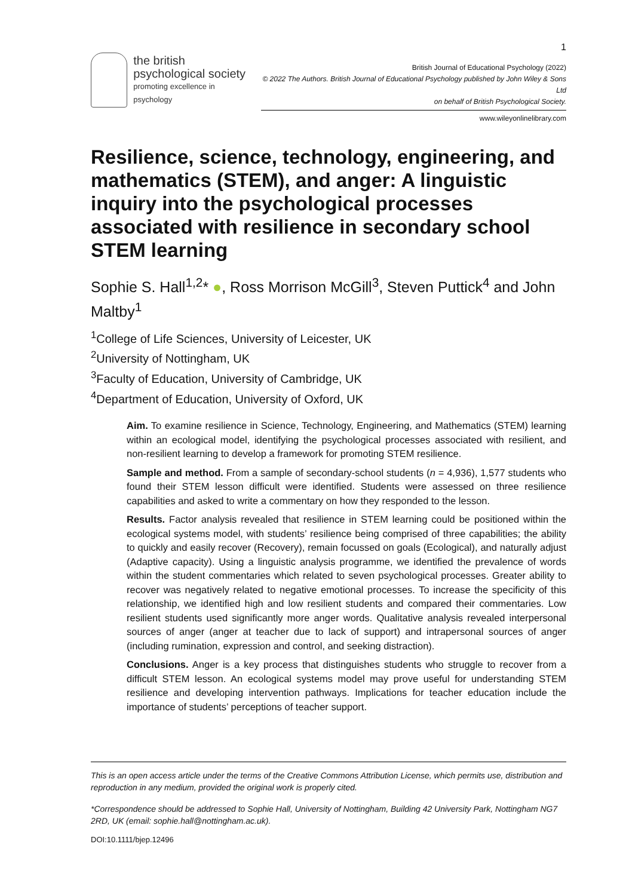1
the british
psychological society
promoting excellence in psychology
British Journal of Educational Psychology (2022)
© 2022 The Authors. British Journal of Educational Psychology published by John Wiley & Sons Ltd
on behalf of British Psychological Society.
www.wileyonlinelibrary.com
Resilience, science, technology, engineering, and mathematics (STEM), and anger: A linguistic inquiry into the psychological processes associated with resilience in secondary school STEM learning
Sophie S. Hall<sup>1,2</sup>* ●, Ross Morrison McGill<sup>3</sup>, Steven Puttick<sup>4</sup> and John Maltby<sup>1</sup>
<sup>1</sup> College of Life Sciences, University of Leicester, UK
<sup>2</sup> University of Nottingham, UK
<sup>3</sup> Faculty of Education, University of Cambridge, UK
<sup>4</sup> Department of Education, University of Oxford, UK
Aim. To examine resilience in Science, Technology, Engineering, and Mathematics (STEM) learning within an ecological model, identifying the psychological processes associated with resilient, and non-resilient learning to develop a framework for promoting STEM resilience.
Sample and method. From a sample of secondary-school students (n = 4,936), 1,577 students who found their STEM lesson difficult were identified. Students were assessed on three resilience capabilities and asked to write a commentary on how they responded to the lesson.
Results. Factor analysis revealed that resilience in STEM learning could be positioned within the ecological systems model, with students’ resilience being comprised of three capabilities; the ability to quickly and easily recover (Recovery), remain focussed on goals (Ecological), and naturally adjust (Adaptive capacity). Using a linguistic analysis programme, we identified the prevalence of words within the student commentaries which related to seven psychological processes. Greater ability to recover was negatively related to negative emotional processes. To increase the specificity of this relationship, we identified high and low resilient students and compared their commentaries. Low resilient students used significantly more anger words. Qualitative analysis revealed interpersonal sources of anger (anger at teacher due to lack of support) and intrapersonal sources of anger (including rumination, expression and control, and seeking distraction).
Conclusions. Anger is a key process that distinguishes students who struggle to recover from a difficult STEM lesson. An ecological systems model may prove useful for understanding STEM resilience and developing intervention pathways. Implications for teacher education include the importance of students’ perceptions of teacher support.
This is an open access article under the terms of the Creative Commons Attribution License, which permits use, distribution and reproduction in any medium, provided the original work is properly cited.
*Correspondence should be addressed to Sophie Hall, University of Nottingham, Building 42 University Park, Nottingham NG7 2RD, UK (email: sophie.hall@nottingham.ac.uk).
DOI:10.1111/bjep.12496